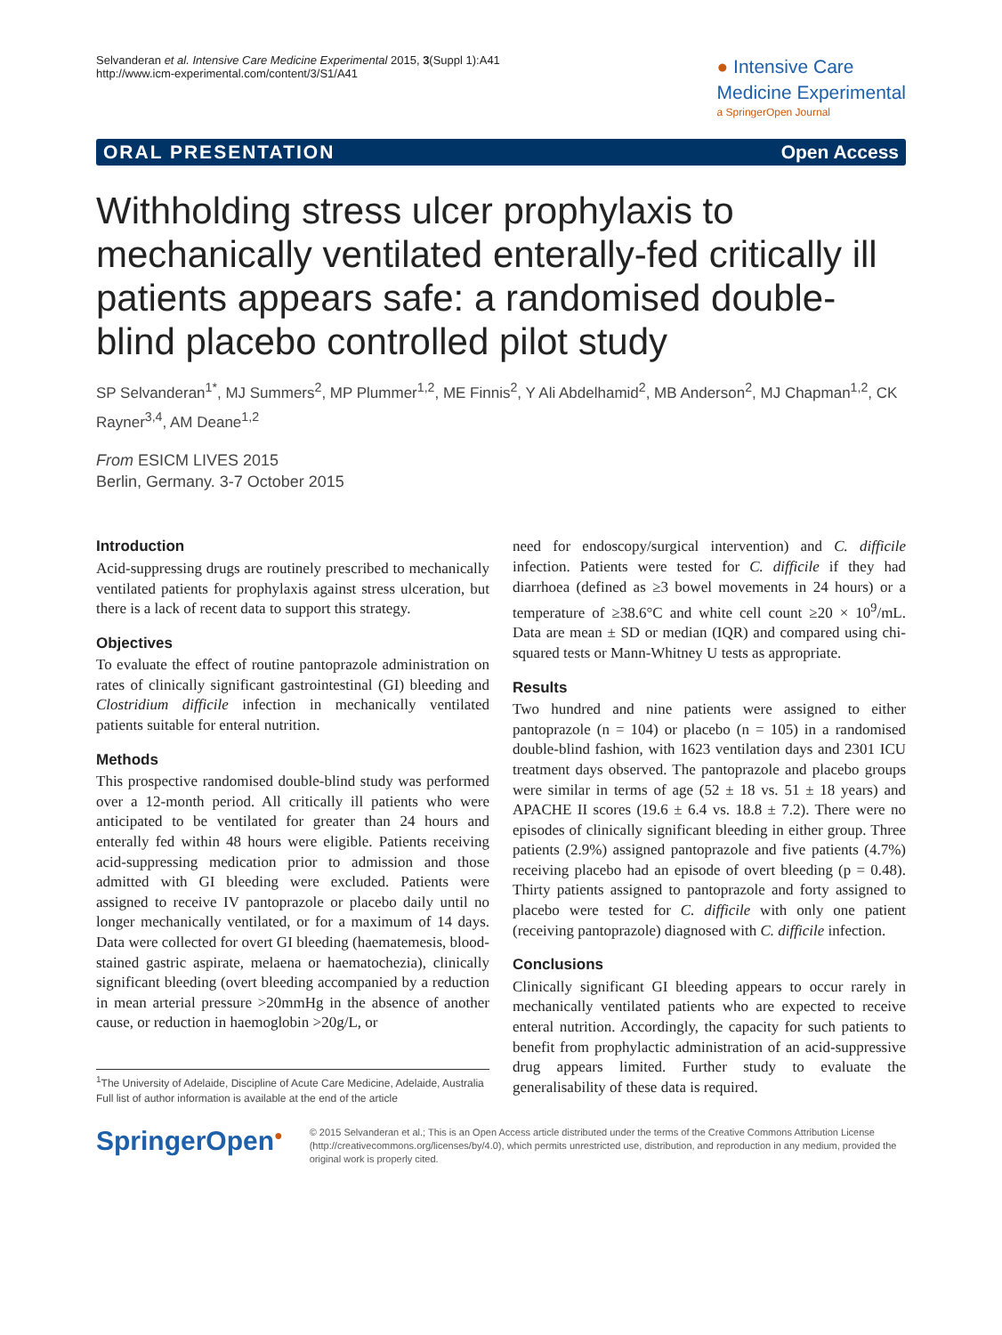Selvanderan et al. Intensive Care Medicine Experimental 2015, 3(Suppl 1):A41
http://www.icm-experimental.com/content/3/S1/A41
● Intensive Care
Medicine Experimental
a SpringerOpen Journal
ORAL PRESENTATION Open Access
Withholding stress ulcer prophylaxis to mechanically ventilated enterally-fed critically ill patients appears safe: a randomised double-blind placebo controlled pilot study
SP Selvanderan<sup>1*</sup>, MJ Summers<sup>2</sup>, MP Plummer<sup>1,2</sup>, ME Finnis<sup>2</sup>, Y Ali Abdelhamid<sup>2</sup>, MB Anderson<sup>2</sup>, MJ Chapman<sup>1,2</sup>, CK Rayner<sup>3,4</sup>, AM Deane<sup>1,2</sup>
From ESICM LIVES 2015
Berlin, Germany. 3-7 October 2015
Introduction
Acid-suppressing drugs are routinely prescribed to mechanically ventilated patients for prophylaxis against stress ulceration, but there is a lack of recent data to support this strategy.
Objectives
To evaluate the effect of routine pantoprazole administration on rates of clinically significant gastrointestinal (GI) bleeding and Clostridium difficile infection in mechanically ventilated patients suitable for enteral nutrition.
Methods
This prospective randomised double-blind study was performed over a 12-month period. All critically ill patients who were anticipated to be ventilated for greater than 24 hours and enterally fed within 48 hours were eligible. Patients receiving acid-suppressing medication prior to admission and those admitted with GI bleeding were excluded. Patients were assigned to receive IV pantoprazole or placebo daily until no longer mechanically ventilated, or for a maximum of 14 days. Data were collected for overt GI bleeding (haematemesis, blood-stained gastric aspirate, melaena or haematochezia), clinically significant bleeding (overt bleeding accompanied by a reduction in mean arterial pressure >20mmHg in the absence of another cause, or reduction in haemoglobin >20g/L, or
<sup>1</sup> The University of Adelaide, Discipline of Acute Care Medicine, Adelaide, Australia
Full list of author information is available at the end of the article
need for endoscopy/surgical intervention) and C. difficile infection. Patients were tested for C. difficile if they had diarrhoea (defined as ≥3 bowel movements in 24 hours) or a temperature of ≥38.6°C and white cell count ≥20 × 10<sup>9</sup>/mL. Data are mean ± SD or median (IQR) and compared using chi-squared tests or Mann-Whitney U tests as appropriate.
Results
Two hundred and nine patients were assigned to either pantoprazole (n = 104) or placebo (n = 105) in a randomised double-blind fashion, with 1623 ventilation days and 2301 ICU treatment days observed. The pantoprazole and placebo groups were similar in terms of age (52 ± 18 vs. 51 ± 18 years) and APACHE II scores (19.6 ± 6.4 vs. 18.8 ± 7.2). There were no episodes of clinically significant bleeding in either group. Three patients (2.9%) assigned pantoprazole and five patients (4.7%) receiving placebo had an episode of overt bleeding (p = 0.48). Thirty patients assigned to pantoprazole and forty assigned to placebo were tested for C. difficile with only one patient (receiving pantoprazole) diagnosed with C. difficile infection.
Conclusions
Clinically significant GI bleeding appears to occur rarely in mechanically ventilated patients who are expected to receive enteral nutrition. Accordingly, the capacity for such patients to benefit from prophylactic administration of an acid-suppressive drug appears limited. Further study to evaluate the generalisability of these data is required.
SpringerOpen<sup>●</sup>
© 2015 Selvanderan et al.; This is an Open Access article distributed under the terms of the Creative Commons Attribution License (http://creativecommons.org/licenses/by/4.0), which permits unrestricted use, distribution, and reproduction in any medium, provided the original work is properly cited.